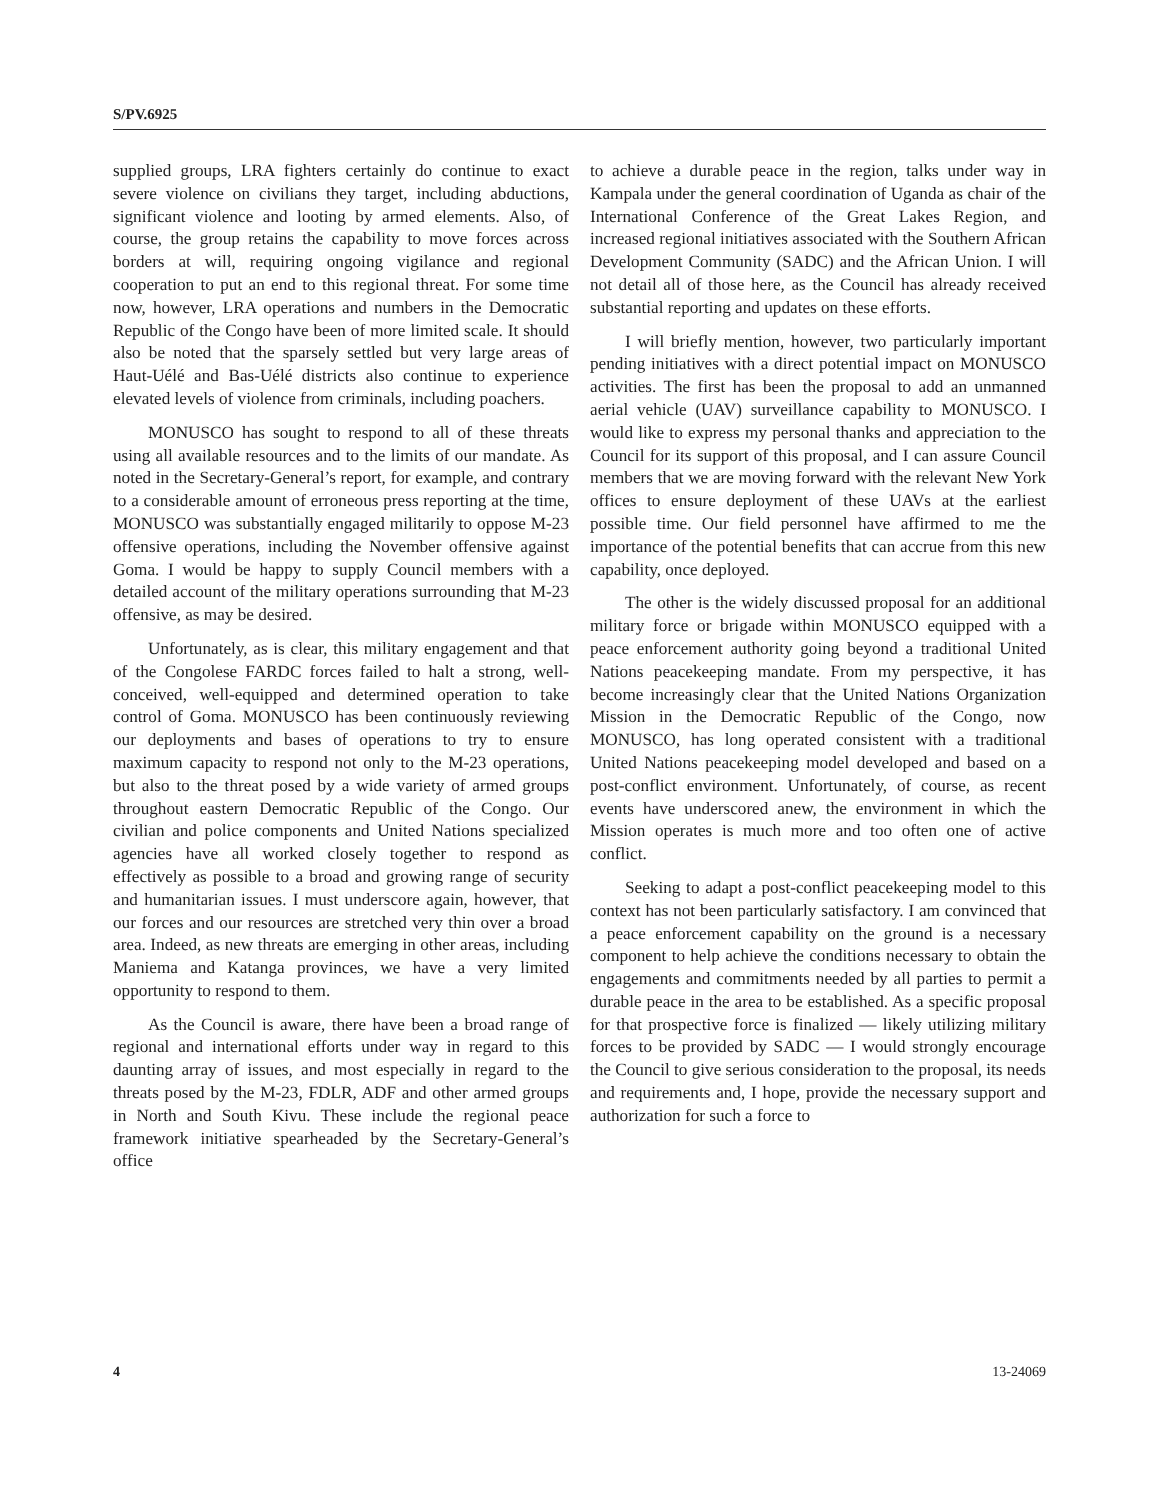S/PV.6925
supplied groups, LRA fighters certainly do continue to exact severe violence on civilians they target, including abductions, significant violence and looting by armed elements. Also, of course, the group retains the capability to move forces across borders at will, requiring ongoing vigilance and regional cooperation to put an end to this regional threat. For some time now, however, LRA operations and numbers in the Democratic Republic of the Congo have been of more limited scale. It should also be noted that the sparsely settled but very large areas of Haut-Uélé and Bas-Uélé districts also continue to experience elevated levels of violence from criminals, including poachers.
MONUSCO has sought to respond to all of these threats using all available resources and to the limits of our mandate. As noted in the Secretary-General’s report, for example, and contrary to a considerable amount of erroneous press reporting at the time, MONUSCO was substantially engaged militarily to oppose M-23 offensive operations, including the November offensive against Goma. I would be happy to supply Council members with a detailed account of the military operations surrounding that M-23 offensive, as may be desired.
Unfortunately, as is clear, this military engagement and that of the Congolese FARDC forces failed to halt a strong, well-conceived, well-equipped and determined operation to take control of Goma. MONUSCO has been continuously reviewing our deployments and bases of operations to try to ensure maximum capacity to respond not only to the M-23 operations, but also to the threat posed by a wide variety of armed groups throughout eastern Democratic Republic of the Congo. Our civilian and police components and United Nations specialized agencies have all worked closely together to respond as effectively as possible to a broad and growing range of security and humanitarian issues. I must underscore again, however, that our forces and our resources are stretched very thin over a broad area. Indeed, as new threats are emerging in other areas, including Maniema and Katanga provinces, we have a very limited opportunity to respond to them.
As the Council is aware, there have been a broad range of regional and international efforts under way in regard to this daunting array of issues, and most especially in regard to the threats posed by the M-23, FDLR, ADF and other armed groups in North and South Kivu. These include the regional peace framework initiative spearheaded by the Secretary-General’s office
to achieve a durable peace in the region, talks under way in Kampala under the general coordination of Uganda as chair of the International Conference of the Great Lakes Region, and increased regional initiatives associated with the Southern African Development Community (SADC) and the African Union. I will not detail all of those here, as the Council has already received substantial reporting and updates on these efforts.
I will briefly mention, however, two particularly important pending initiatives with a direct potential impact on MONUSCO activities. The first has been the proposal to add an unmanned aerial vehicle (UAV) surveillance capability to MONUSCO. I would like to express my personal thanks and appreciation to the Council for its support of this proposal, and I can assure Council members that we are moving forward with the relevant New York offices to ensure deployment of these UAVs at the earliest possible time. Our field personnel have affirmed to me the importance of the potential benefits that can accrue from this new capability, once deployed.
The other is the widely discussed proposal for an additional military force or brigade within MONUSCO equipped with a peace enforcement authority going beyond a traditional United Nations peacekeeping mandate. From my perspective, it has become increasingly clear that the United Nations Organization Mission in the Democratic Republic of the Congo, now MONUSCO, has long operated consistent with a traditional United Nations peacekeeping model developed and based on a post-conflict environment. Unfortunately, of course, as recent events have underscored anew, the environment in which the Mission operates is much more and too often one of active conflict.
Seeking to adapt a post-conflict peacekeeping model to this context has not been particularly satisfactory. I am convinced that a peace enforcement capability on the ground is a necessary component to help achieve the conditions necessary to obtain the engagements and commitments needed by all parties to permit a durable peace in the area to be established. As a specific proposal for that prospective force is finalized — likely utilizing military forces to be provided by SADC — I would strongly encourage the Council to give serious consideration to the proposal, its needs and requirements and, I hope, provide the necessary support and authorization for such a force to
4 13-24069